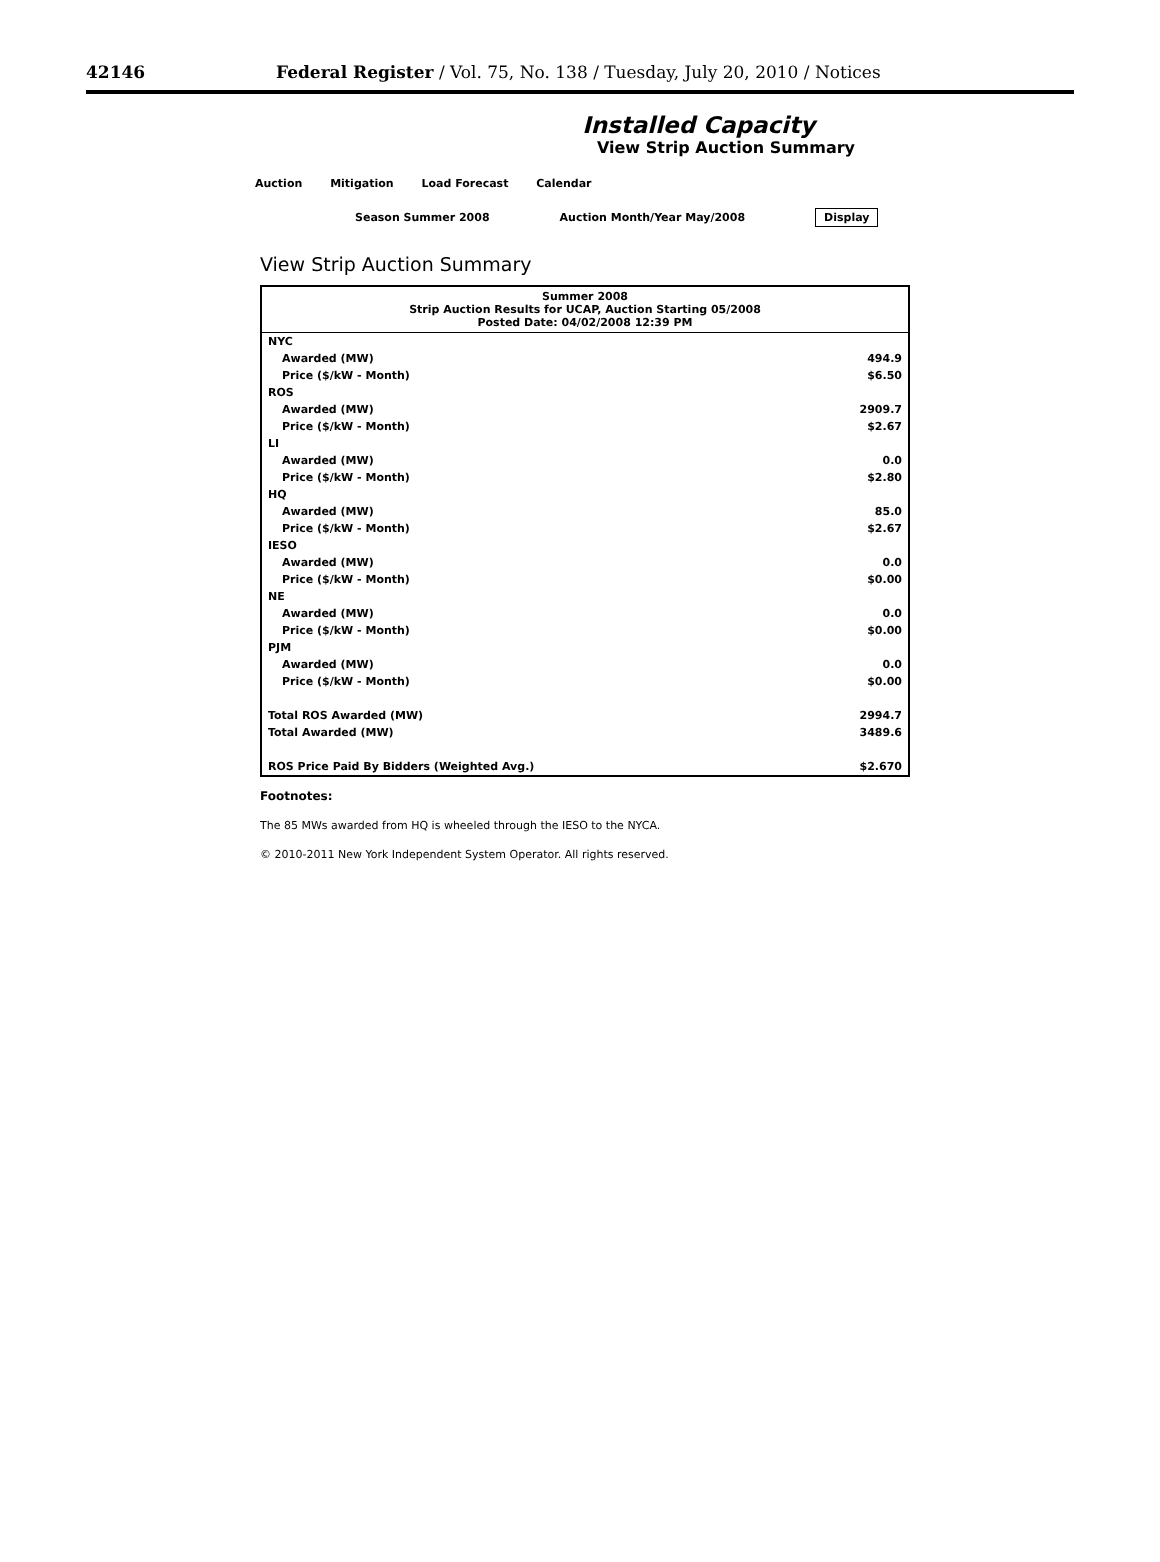42146 Federal Register / Vol. 75, No. 138 / Tuesday, July 20, 2010 / Notices
Installed Capacity
View Strip Auction Summary
Auction Mitigation Load Forecast Calendar
Season Summer 2008 Auction Month/Year May/2008 Display
View Strip Auction Summary
| Summer 2008 Strip Auction Results for UCAP, Auction Starting 05/2008 Posted Date: 04/02/2008 12:39 PM | |
| --- | --- |
| NYC | |
| Awarded (MW) | 494.9 |
| Price ($/kW - Month) | $6.50 |
| ROS | |
| Awarded (MW) | 2909.7 |
| Price ($/kW - Month) | $2.67 |
| LI | |
| Awarded (MW) | 0.0 |
| Price ($/kW - Month) | $2.80 |
| HQ | |
| Awarded (MW) | 85.0 |
| Price ($/kW - Month) | $2.67 |
| IESO | |
| Awarded (MW) | 0.0 |
| Price ($/kW - Month) | $0.00 |
| NE | |
| Awarded (MW) | 0.0 |
| Price ($/kW - Month) | $0.00 |
| PJM | |
| Awarded (MW) | 0.0 |
| Price ($/kW - Month) | $0.00 |
| Total ROS Awarded (MW) | 2994.7 |
| Total Awarded (MW) | 3489.6 |
| ROS Price Paid By Bidders (Weighted Avg.) | $2.670 |
Footnotes:
The 85 MWs awarded from HQ is wheeled through the IESO to the NYCA.
© 2010-2011 New York Independent System Operator. All rights reserved.